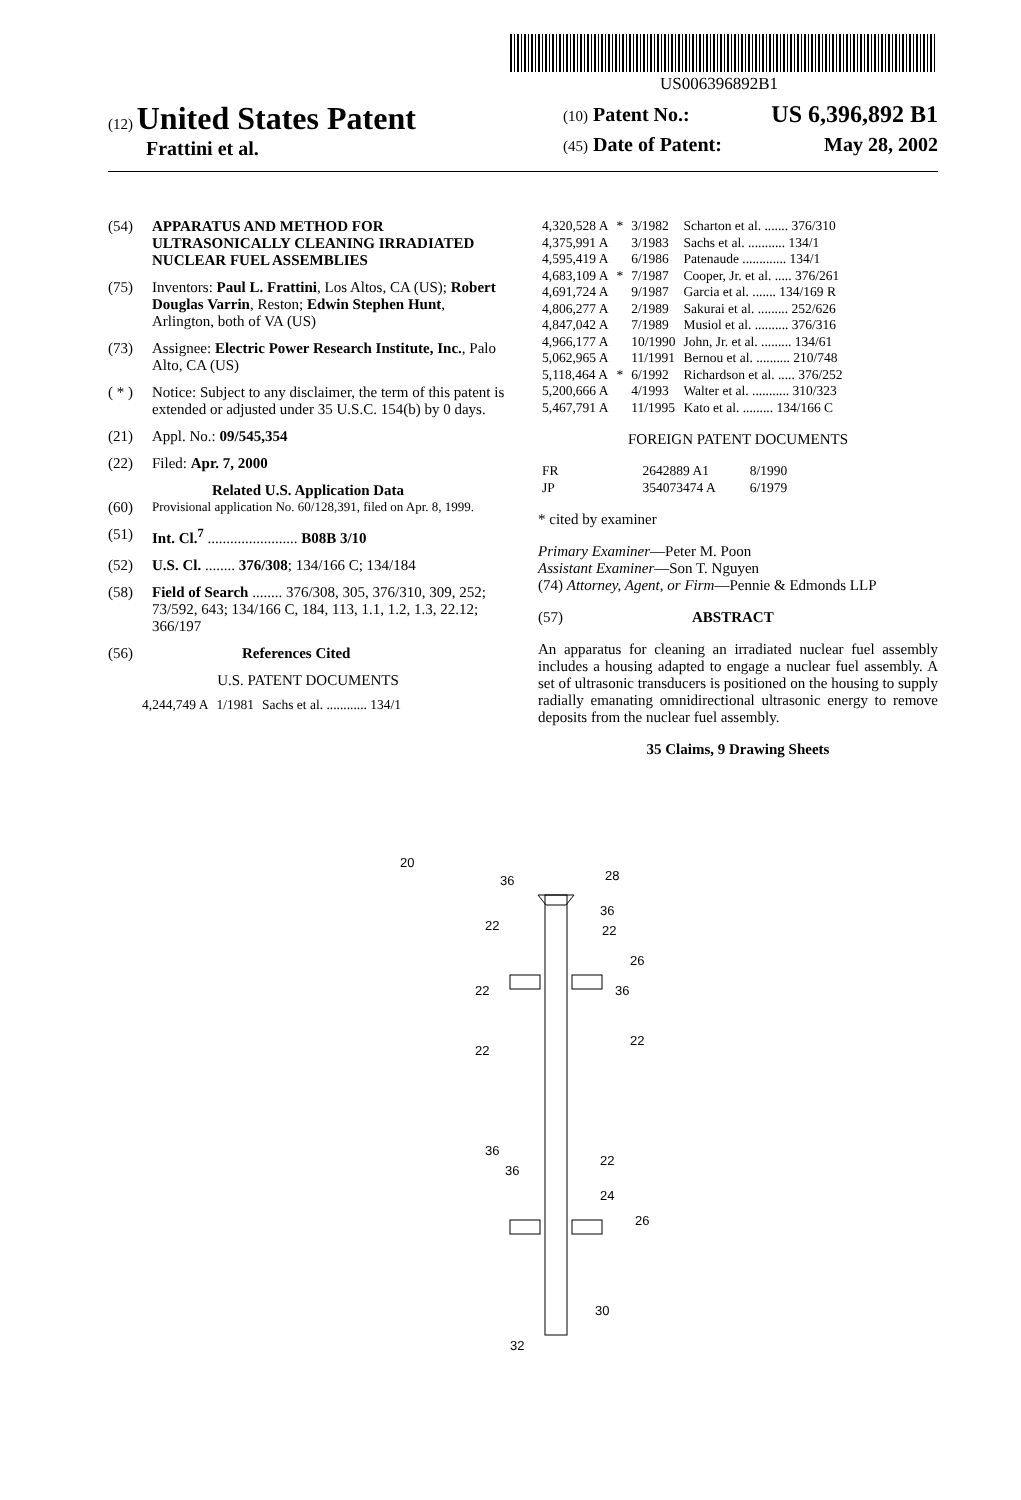US006396892B1
(12) United States Patent
Frattini et al.
(10) Patent No.: US 6,396,892 B1
(45) Date of Patent: May 28, 2002
(54) APPARATUS AND METHOD FOR ULTRASONICALLY CLEANING IRRADIATED NUCLEAR FUEL ASSEMBLIES
(75) Inventors: Paul L. Frattini, Los Altos, CA (US); Robert Douglas Varrin, Reston; Edwin Stephen Hunt, Arlington, both of VA (US)
(73) Assignee: Electric Power Research Institute, Inc., Palo Alto, CA (US)
( * ) Notice: Subject to any disclaimer, the term of this patent is extended or adjusted under 35 U.S.C. 154(b) by 0 days.
(21) Appl. No.: 09/545,354
(22) Filed: Apr. 7, 2000
Related U.S. Application Data
(60) Provisional application No. 60/128,391, filed on Apr. 8, 1999.
(51) Int. Cl.<sup>7</sup> ........................ B08B 3/10
(52) U.S. Cl. ........ 376/308; 134/166 C; 134/184
(58) Field of Search ........ 376/308, 305, 376/310, 309, 252; 73/592, 643; 134/166 C, 184, 113, 1.1, 1.2, 1.3, 22.12; 366/197
(56) References Cited
U.S. PATENT DOCUMENTS
| 4,244,749 A | 1/1981 | Sachs et al. ............ 134/1 |
| 4,320,528 A | * | 3/1982 | Scharton et al. ....... 376/310 |
| 4,375,991 A | | 3/1983 | Sachs et al. ........... 134/1 |
| 4,595,419 A | | 6/1986 | Patenaude ............. 134/1 |
| 4,683,109 A | * | 7/1987 | Cooper, Jr. et al. ..... 376/261 |
| 4,691,724 A | | 9/1987 | Garcia et al. ....... 134/169 R |
| 4,806,277 A | | 2/1989 | Sakurai et al. ......... 252/626 |
| 4,847,042 A | | 7/1989 | Musiol et al. .......... 376/316 |
| 4,966,177 A | | 10/1990 | John, Jr. et al. ......... 134/61 |
| 5,062,965 A | | 11/1991 | Bernou et al. .......... 210/748 |
| 5,118,464 A | * | 6/1992 | Richardson et al. ..... 376/252 |
| 5,200,666 A | | 4/1993 | Walter et al. ........... 310/323 |
| 5,467,791 A | | 11/1995 | Kato et al. ......... 134/166 C |
FOREIGN PATENT DOCUMENTS
| FR | 2642889 A1 | 8/1990 |
| JP | 354073474 A | 6/1979 |
* cited by examiner
Primary Examiner—Peter M. Poon
Assistant Examiner—Son T. Nguyen
(74) Attorney, Agent, or Firm—Pennie & Edmonds LLP
(57) ABSTRACT
An apparatus for cleaning an irradiated nuclear fuel assembly includes a housing adapted to engage a nuclear fuel assembly. A set of ultrasonic transducers is positioned on the housing to supply radially emanating omnidirectional ultrasonic energy to remove deposits from the nuclear fuel assembly.
35 Claims, 9 Drawing Sheets
20
36
28
22
36
22
26
22
36
22
22
36
36
22
24
26
30
32